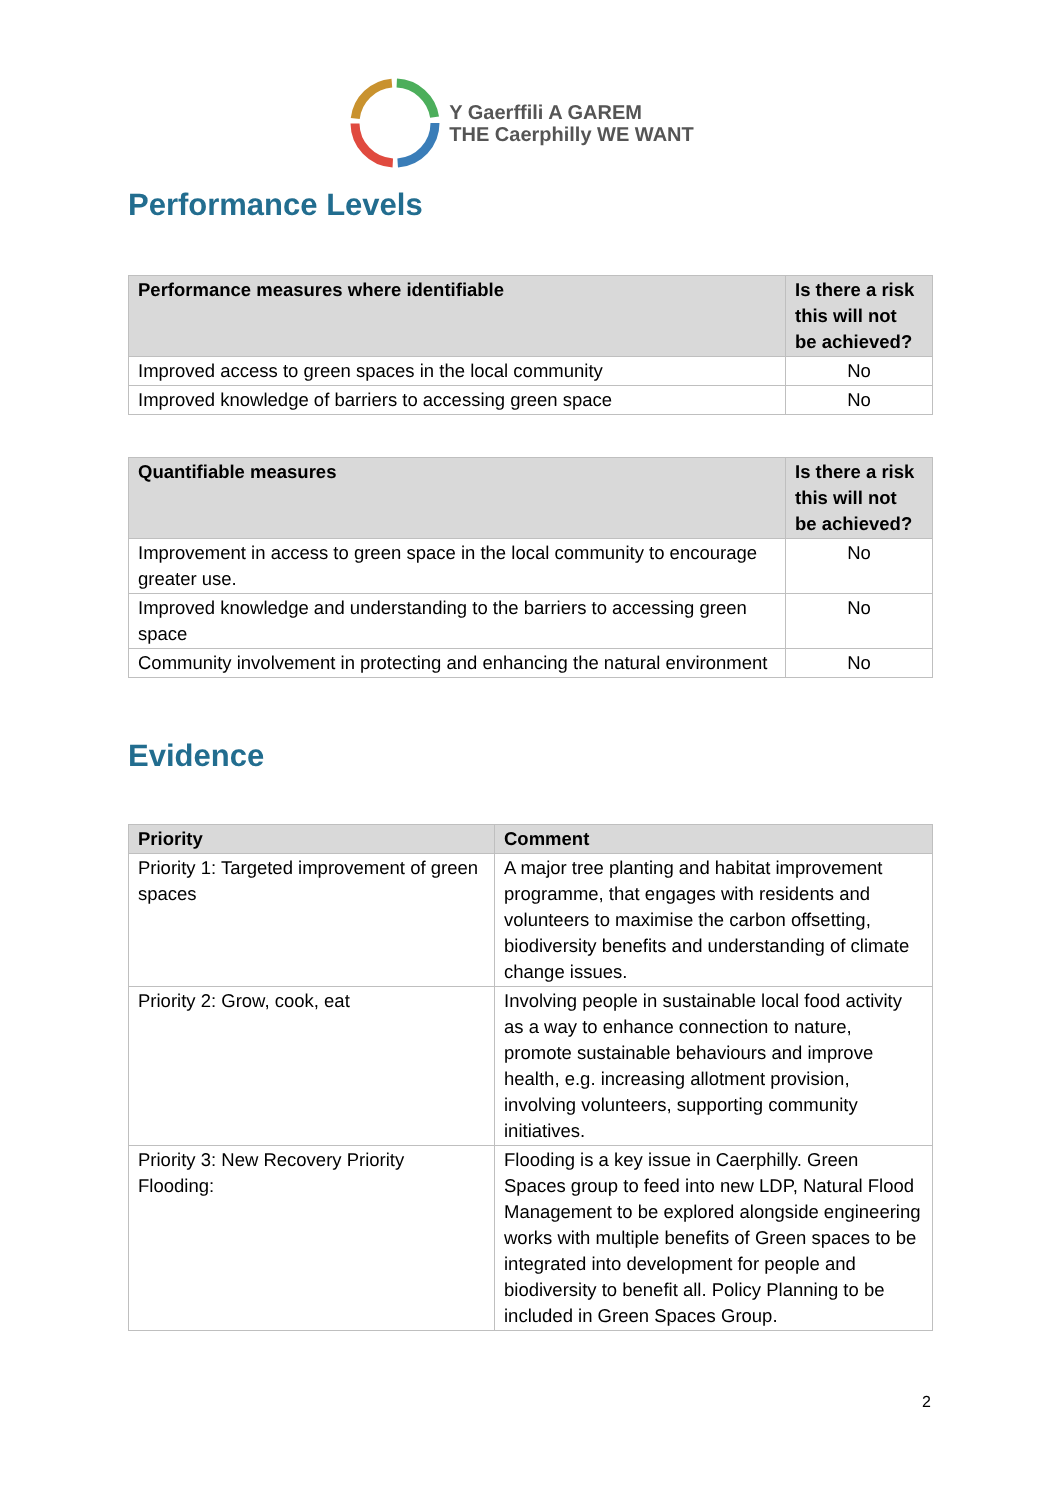Y Gaerffili A GAREM
THE Caerphilly WE WANT
Performance Levels
| Performance measures where identifiable | Is there a risk this will not be achieved? |
| --- | --- |
| Improved access to green spaces in the local community | No |
| Improved knowledge of barriers to accessing green space | No |
| Quantifiable measures | Is there a risk this will not be achieved? |
| --- | --- |
| Improvement in access to green space in the local community to encourage greater use. | No |
| Improved knowledge and understanding to the barriers to accessing green space | No |
| Community involvement in protecting and enhancing the natural environment | No |
Evidence
| Priority | Comment |
| --- | --- |
| Priority 1: Targeted improvement of green spaces | A major tree planting and habitat improvement programme, that engages with residents and volunteers to maximise the carbon offsetting, biodiversity benefits and understanding of climate change issues. |
| Priority 2: Grow, cook, eat | Involving people in sustainable local food activity as a way to enhance connection to nature, promote sustainable behaviours and improve health, e.g. increasing allotment provision, involving volunteers, supporting community initiatives. |
| Priority 3: New Recovery Priority Flooding: | Flooding is a key issue in Caerphilly. Green Spaces group to feed into new LDP, Natural Flood Management to be explored alongside engineering works with multiple benefits of Green spaces to be integrated into development for people and biodiversity to benefit all. Policy Planning to be included in Green Spaces Group. |
2